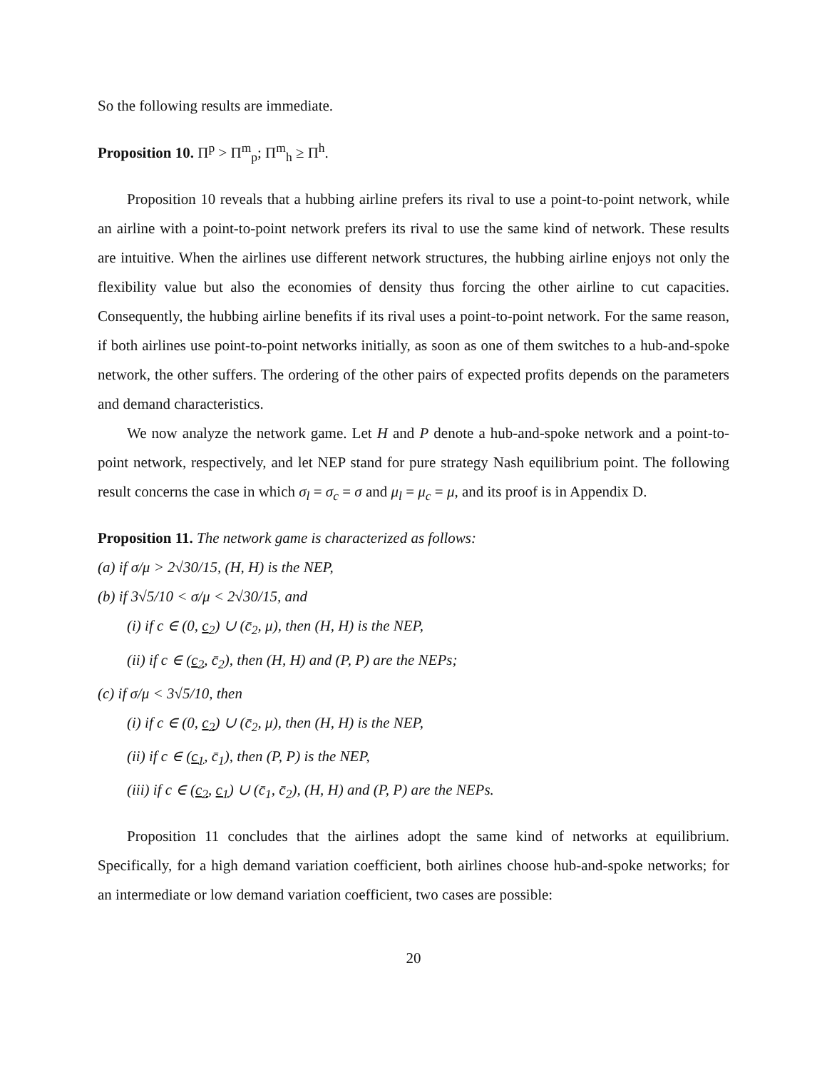So the following results are immediate.
Proposition 10. Π<sup>p</sup> > Π<sup>m</sup><sub>p</sub>; Π<sup>m</sup><sub>h</sub> ≥ Π<sup>h</sup>.
Proposition 10 reveals that a hubbing airline prefers its rival to use a point-to-point network, while an airline with a point-to-point network prefers its rival to use the same kind of network. These results are intuitive. When the airlines use different network structures, the hubbing airline enjoys not only the flexibility value but also the economies of density thus forcing the other airline to cut capacities. Consequently, the hubbing airline benefits if its rival uses a point-to-point network. For the same reason, if both airlines use point-to-point networks initially, as soon as one of them switches to a hub-and-spoke network, the other suffers. The ordering of the other pairs of expected profits depends on the parameters and demand characteristics.
We now analyze the network game. Let H and P denote a hub-and-spoke network and a point-to-point network, respectively, and let NEP stand for pure strategy Nash equilibrium point. The following result concerns the case in which σ<sub>l</sub> = σ<sub>c</sub> = σ and μ<sub>l</sub> = μ<sub>c</sub> = μ, and its proof is in Appendix D.
Proposition 11. The network game is characterized as follows:
(a) if σ/μ > 2√30/15, (H, H) is the NEP,
(b) if 3√5/10 < σ/μ < 2√30/15, and
(i) if c ∈ (0, c<sub>2</sub>) ∪ (c̄<sub>2</sub>, μ), then (H, H) is the NEP,
(ii) if c ∈ (c<sub>2</sub>, c̄<sub>2</sub>), then (H, H) and (P, P) are the NEPs;
(c) if σ/μ < 3√5/10, then
(i) if c ∈ (0, c<sub>2</sub>) ∪ (c̄<sub>2</sub>, μ), then (H, H) is the NEP,
(ii) if c ∈ (c<sub>1</sub>, c̄<sub>1</sub>), then (P, P) is the NEP,
(iii) if c ∈ (c<sub>2</sub>, c<sub>1</sub>) ∪ (c̄<sub>1</sub>, c̄<sub>2</sub>), (H, H) and (P, P) are the NEPs.
Proposition 11 concludes that the airlines adopt the same kind of networks at equilibrium. Specifically, for a high demand variation coefficient, both airlines choose hub-and-spoke networks; for an intermediate or low demand variation coefficient, two cases are possible:
20